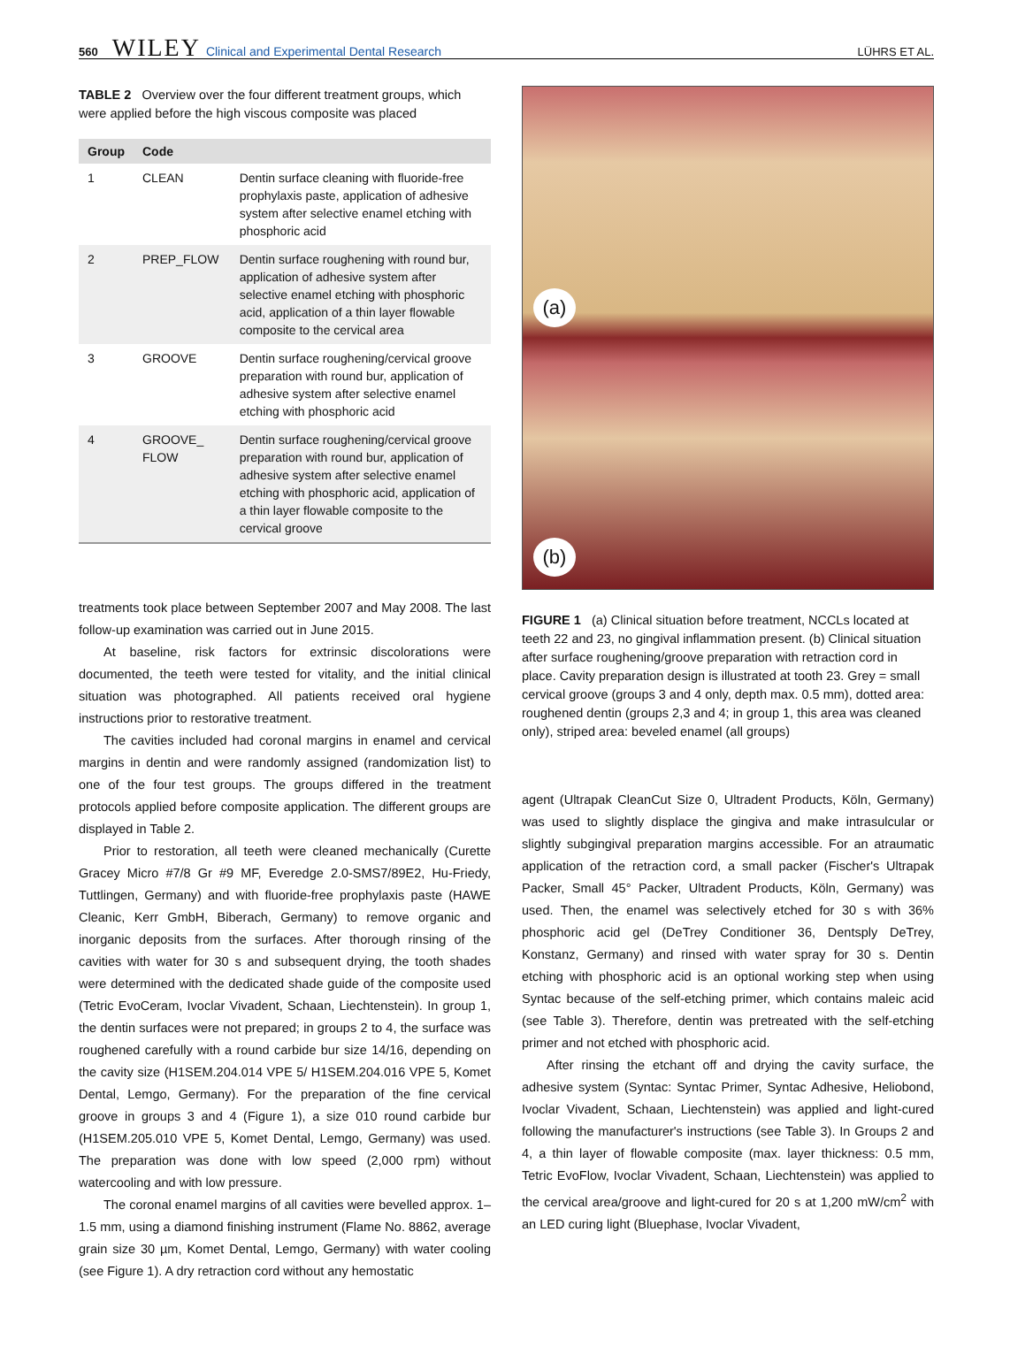560 WILEY Clinical and Experimental Dental Research LÜHRS ET AL.
TABLE 2 Overview over the four different treatment groups, which were applied before the high viscous composite was placed
| Group | Code | |
| --- | --- | --- |
| 1 | CLEAN | Dentin surface cleaning with fluoride-free prophylaxis paste, application of adhesive system after selective enamel etching with phosphoric acid |
| 2 | PREP_FLOW | Dentin surface roughening with round bur, application of adhesive system after selective enamel etching with phosphoric acid, application of a thin layer flowable composite to the cervical area |
| 3 | GROOVE | Dentin surface roughening/cervical groove preparation with round bur, application of adhesive system after selective enamel etching with phosphoric acid |
| 4 | GROOVE_ FLOW | Dentin surface roughening/cervical groove preparation with round bur, application of adhesive system after selective enamel etching with phosphoric acid, application of a thin layer flowable composite to the cervical groove |
treatments took place between September 2007 and May 2008. The last follow-up examination was carried out in June 2015.
At baseline, risk factors for extrinsic discolorations were documented, the teeth were tested for vitality, and the initial clinical situation was photographed. All patients received oral hygiene instructions prior to restorative treatment.
The cavities included had coronal margins in enamel and cervical margins in dentin and were randomly assigned (randomization list) to one of the four test groups. The groups differed in the treatment protocols applied before composite application. The different groups are displayed in Table 2.
Prior to restoration, all teeth were cleaned mechanically (Curette Gracey Micro #7/8 Gr #9 MF, Everedge 2.0-SMS7/89E2, Hu-Friedy, Tuttlingen, Germany) and with fluoride-free prophylaxis paste (HAWE Cleanic, Kerr GmbH, Biberach, Germany) to remove organic and inorganic deposits from the surfaces. After thorough rinsing of the cavities with water for 30 s and subsequent drying, the tooth shades were determined with the dedicated shade guide of the composite used (Tetric EvoCeram, Ivoclar Vivadent, Schaan, Liechtenstein). In group 1, the dentin surfaces were not prepared; in groups 2 to 4, the surface was roughened carefully with a round carbide bur size 14/16, depending on the cavity size (H1SEM.204.014 VPE 5/ H1SEM.204.016 VPE 5, Komet Dental, Lemgo, Germany). For the preparation of the fine cervical groove in groups 3 and 4 (Figure 1), a size 010 round carbide bur (H1SEM.205.010 VPE 5, Komet Dental, Lemgo, Germany) was used. The preparation was done with low speed (2,000 rpm) without watercooling and with low pressure.
The coronal enamel margins of all cavities were bevelled approx. 1–1.5 mm, using a diamond finishing instrument (Flame No. 8862, average grain size 30 µm, Komet Dental, Lemgo, Germany) with water cooling (see Figure 1). A dry retraction cord without any hemostatic
(a)
(b)
FIGURE 1 (a) Clinical situation before treatment, NCCLs located at teeth 22 and 23, no gingival inflammation present. (b) Clinical situation after surface roughening/groove preparation with retraction cord in place. Cavity preparation design is illustrated at tooth 23. Grey = small cervical groove (groups 3 and 4 only, depth max. 0.5 mm), dotted area: roughened dentin (groups 2,3 and 4; in group 1, this area was cleaned only), striped area: beveled enamel (all groups)
agent (Ultrapak CleanCut Size 0, Ultradent Products, Köln, Germany) was used to slightly displace the gingiva and make intrasulcular or slightly subgingival preparation margins accessible. For an atraumatic application of the retraction cord, a small packer (Fischer's Ultrapak Packer, Small 45° Packer, Ultradent Products, Köln, Germany) was used. Then, the enamel was selectively etched for 30 s with 36% phosphoric acid gel (DeTrey Conditioner 36, Dentsply DeTrey, Konstanz, Germany) and rinsed with water spray for 30 s. Dentin etching with phosphoric acid is an optional working step when using Syntac because of the self-etching primer, which contains maleic acid (see Table 3). Therefore, dentin was pretreated with the self-etching primer and not etched with phosphoric acid.
After rinsing the etchant off and drying the cavity surface, the adhesive system (Syntac: Syntac Primer, Syntac Adhesive, Heliobond, Ivoclar Vivadent, Schaan, Liechtenstein) was applied and light-cured following the manufacturer's instructions (see Table 3). In Groups 2 and 4, a thin layer of flowable composite (max. layer thickness: 0.5 mm, Tetric EvoFlow, Ivoclar Vivadent, Schaan, Liechtenstein) was applied to the cervical area/groove and light-cured for 20 s at 1,200 mW/cm<sup>2</sup> with an LED curing light (Bluephase, Ivoclar Vivadent,